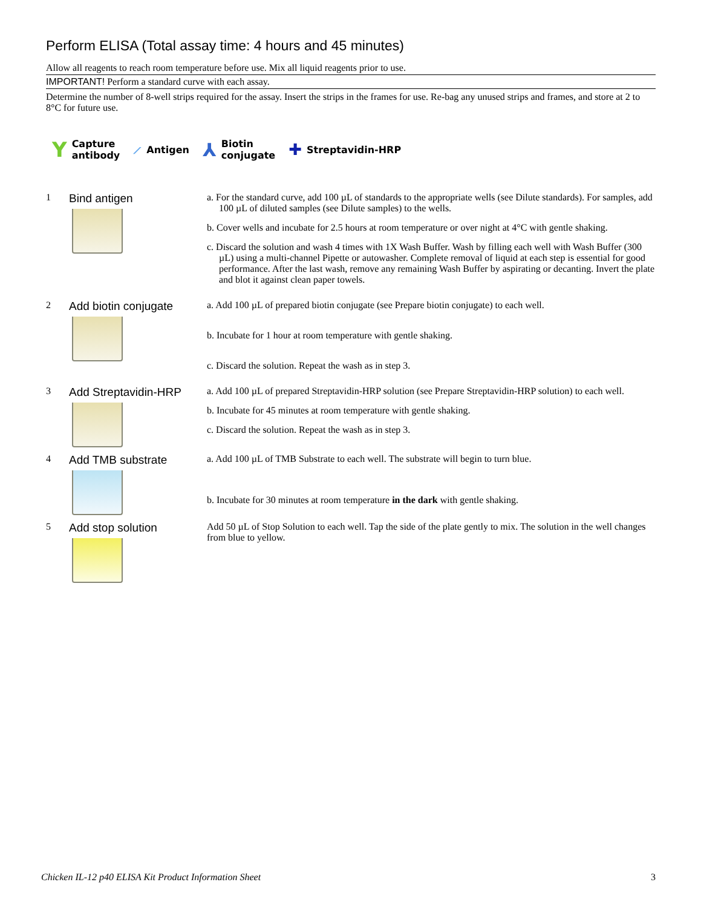Perform ELISA (Total assay time: 4 hours and 45 minutes)
Allow all reagents to reach room temperature before use. Mix all liquid reagents prior to use.
IMPORTANT! Perform a standard curve with each assay.
Determine the number of 8-well strips required for the assay. Insert the strips in the frames for use. Re-bag any unused strips and frames, and store at 2 to 8°C for future use.
Y Capture
antibody
⟋ Antigen
⅄ Biotin
conjugate
✚ Streptavidin-HRP
1
Bind antigen
a. For the standard curve, add 100 µL of standards to the appropriate wells (see Dilute standards). For samples, add 100 µL of diluted samples (see Dilute samples) to the wells.
b. Cover wells and incubate for 2.5 hours at room temperature or over night at 4°C with gentle shaking.
c. Discard the solution and wash 4 times with 1X Wash Buffer. Wash by filling each well with Wash Buffer (300 µL) using a multi-channel Pipette or autowasher. Complete removal of liquid at each step is essential for good performance. After the last wash, remove any remaining Wash Buffer by aspirating or decanting. Invert the plate and blot it against clean paper towels.
2
Add biotin conjugate
a. Add 100 µL of prepared biotin conjugate (see Prepare biotin conjugate) to each well.
b. Incubate for 1 hour at room temperature with gentle shaking.
c. Discard the solution. Repeat the wash as in step 3.
3
Add Streptavidin-HRP
a. Add 100 µL of prepared Streptavidin-HRP solution (see Prepare Streptavidin-HRP solution) to each well.
b. Incubate for 45 minutes at room temperature with gentle shaking.
c. Discard the solution. Repeat the wash as in step 3.
4
Add TMB substrate
a. Add 100 µL of TMB Substrate to each well. The substrate will begin to turn blue.
b. Incubate for 30 minutes at room temperature in the dark with gentle shaking.
5
Add stop solution
Add 50 µL of Stop Solution to each well. Tap the side of the plate gently to mix. The solution in the well changes from blue to yellow.
Chicken IL-12 p40 ELISA Kit Product Information Sheet 3